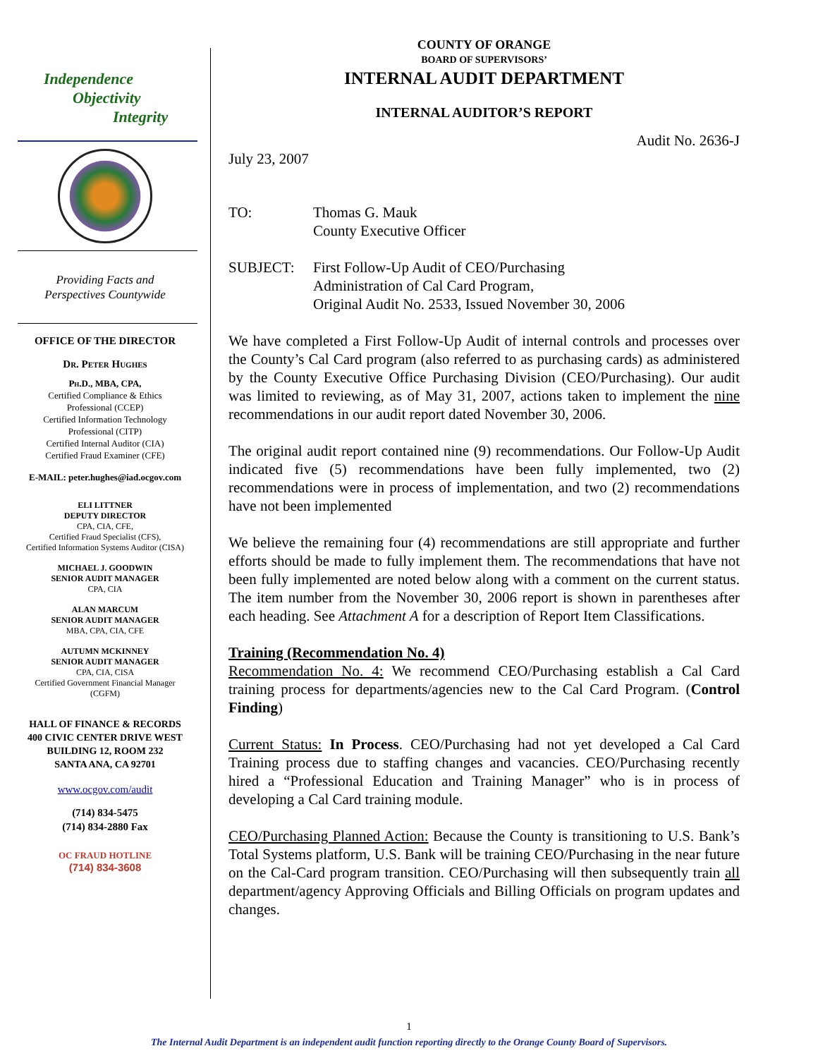Independence
Objectivity
Integrity
Providing Facts and
Perspectives Countywide
OFFICE OF THE DIRECTOR
Dr. Peter Hughes
Ph.D., MBA, CPA,
Certified Compliance & Ethics
Professional (CCEP)
Certified Information Technology
Professional (CITP)
Certified Internal Auditor (CIA)
Certified Fraud Examiner (CFE)
E-MAIL: peter.hughes@iad.ocgov.com
ELI LITTNER
DEPUTY DIRECTOR
CPA, CIA, CFE,
Certified Fraud Specialist (CFS),
Certified Information Systems Auditor (CISA)
MICHAEL J. GOODWIN
SENIOR AUDIT MANAGER
CPA, CIA
ALAN MARCUM
SENIOR AUDIT MANAGER
MBA, CPA, CIA, CFE
AUTUMN MCKINNEY
SENIOR AUDIT MANAGER
CPA, CIA, CISA
Certified Government Financial Manager
(CGFM)
HALL OF FINANCE & RECORDS
400 CIVIC CENTER DRIVE WEST
BUILDING 12, ROOM 232
SANTA ANA, CA 92701
www.ocgov.com/audit
(714) 834-5475
(714) 834-2880 Fax
OC FRAUD HOTLINE
(714) 834-3608
COUNTY OF ORANGE
BOARD OF SUPERVISORS’
INTERNAL AUDIT DEPARTMENT
INTERNAL AUDITOR’S REPORT
Audit No. 2636-J
July 23, 2007
TO: Thomas G. Mauk
County Executive Officer
SUBJECT: First Follow-Up Audit of CEO/Purchasing
Administration of Cal Card Program,
Original Audit No. 2533, Issued November 30, 2006
We have completed a First Follow-Up Audit of internal controls and processes over the County’s Cal Card program (also referred to as purchasing cards) as administered by the County Executive Office Purchasing Division (CEO/Purchasing). Our audit was limited to reviewing, as of May 31, 2007, actions taken to implement the nine recommendations in our audit report dated November 30, 2006.
The original audit report contained nine (9) recommendations. Our Follow-Up Audit indicated five (5) recommendations have been fully implemented, two (2) recommendations were in process of implementation, and two (2) recommendations have not been implemented
We believe the remaining four (4) recommendations are still appropriate and further efforts should be made to fully implement them. The recommendations that have not been fully implemented are noted below along with a comment on the current status. The item number from the November 30, 2006 report is shown in parentheses after each heading. See Attachment A for a description of Report Item Classifications.
Training (Recommendation No. 4)
Recommendation No. 4: We recommend CEO/Purchasing establish a Cal Card training process for departments/agencies new to the Cal Card Program. (Control Finding)
Current Status: In Process. CEO/Purchasing had not yet developed a Cal Card Training process due to staffing changes and vacancies. CEO/Purchasing recently hired a “Professional Education and Training Manager” who is in process of developing a Cal Card training module.
CEO/Purchasing Planned Action: Because the County is transitioning to U.S. Bank’s Total Systems platform, U.S. Bank will be training CEO/Purchasing in the near future on the Cal-Card program transition. CEO/Purchasing will then subsequently train all department/agency Approving Officials and Billing Officials on program updates and changes.
1
The Internal Audit Department is an independent audit function reporting directly to the Orange County Board of Supervisors.